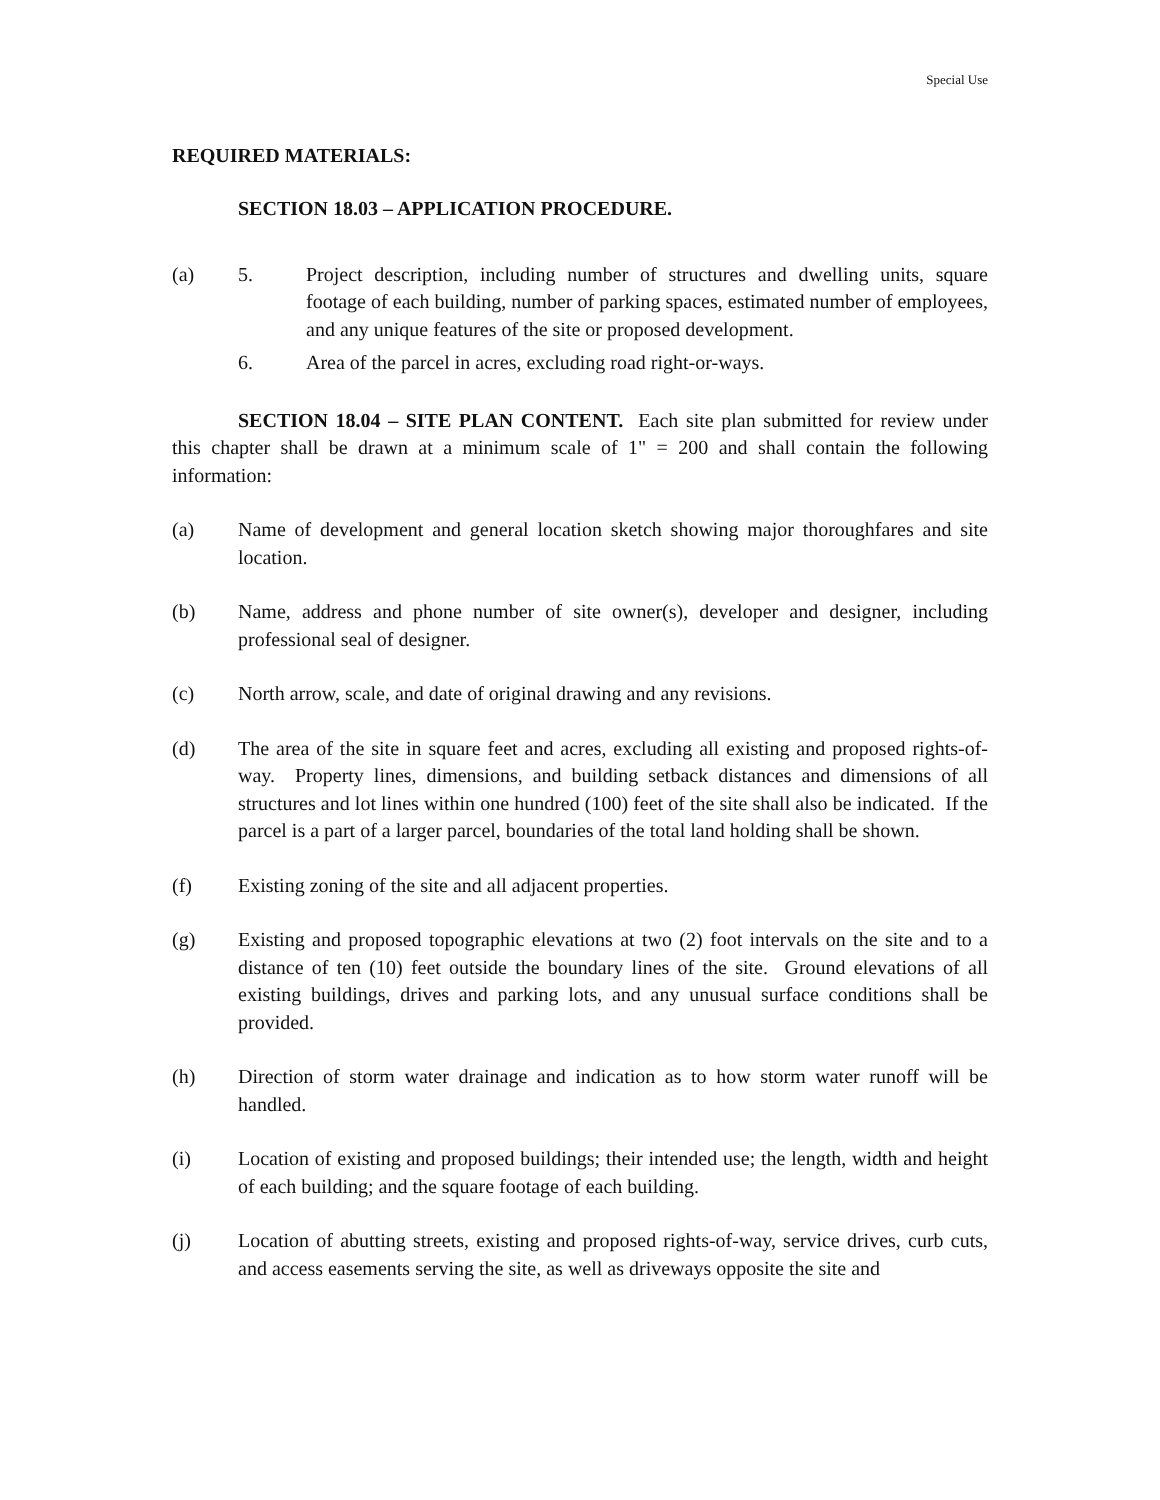Special Use
REQUIRED MATERIALS:
SECTION 18.03 – APPLICATION PROCEDURE.
(a) 5. Project description, including number of structures and dwelling units, square footage of each building, number of parking spaces, estimated number of employees, and any unique features of the site or proposed development.
6. Area of the parcel in acres, excluding road right-or-ways.
SECTION 18.04 – SITE PLAN CONTENT. Each site plan submitted for review under this chapter shall be drawn at a minimum scale of 1" = 200 and shall contain the following information:
(a) Name of development and general location sketch showing major thoroughfares and site location.
(b) Name, address and phone number of site owner(s), developer and designer, including professional seal of designer.
(c) North arrow, scale, and date of original drawing and any revisions.
(d) The area of the site in square feet and acres, excluding all existing and proposed rights-of-way. Property lines, dimensions, and building setback distances and dimensions of all structures and lot lines within one hundred (100) feet of the site shall also be indicated. If the parcel is a part of a larger parcel, boundaries of the total land holding shall be shown.
(f) Existing zoning of the site and all adjacent properties.
(g) Existing and proposed topographic elevations at two (2) foot intervals on the site and to a distance of ten (10) feet outside the boundary lines of the site. Ground elevations of all existing buildings, drives and parking lots, and any unusual surface conditions shall be provided.
(h) Direction of storm water drainage and indication as to how storm water runoff will be handled.
(i) Location of existing and proposed buildings; their intended use; the length, width and height of each building; and the square footage of each building.
(j) Location of abutting streets, existing and proposed rights-of-way, service drives, curb cuts, and access easements serving the site, as well as driveways opposite the site and